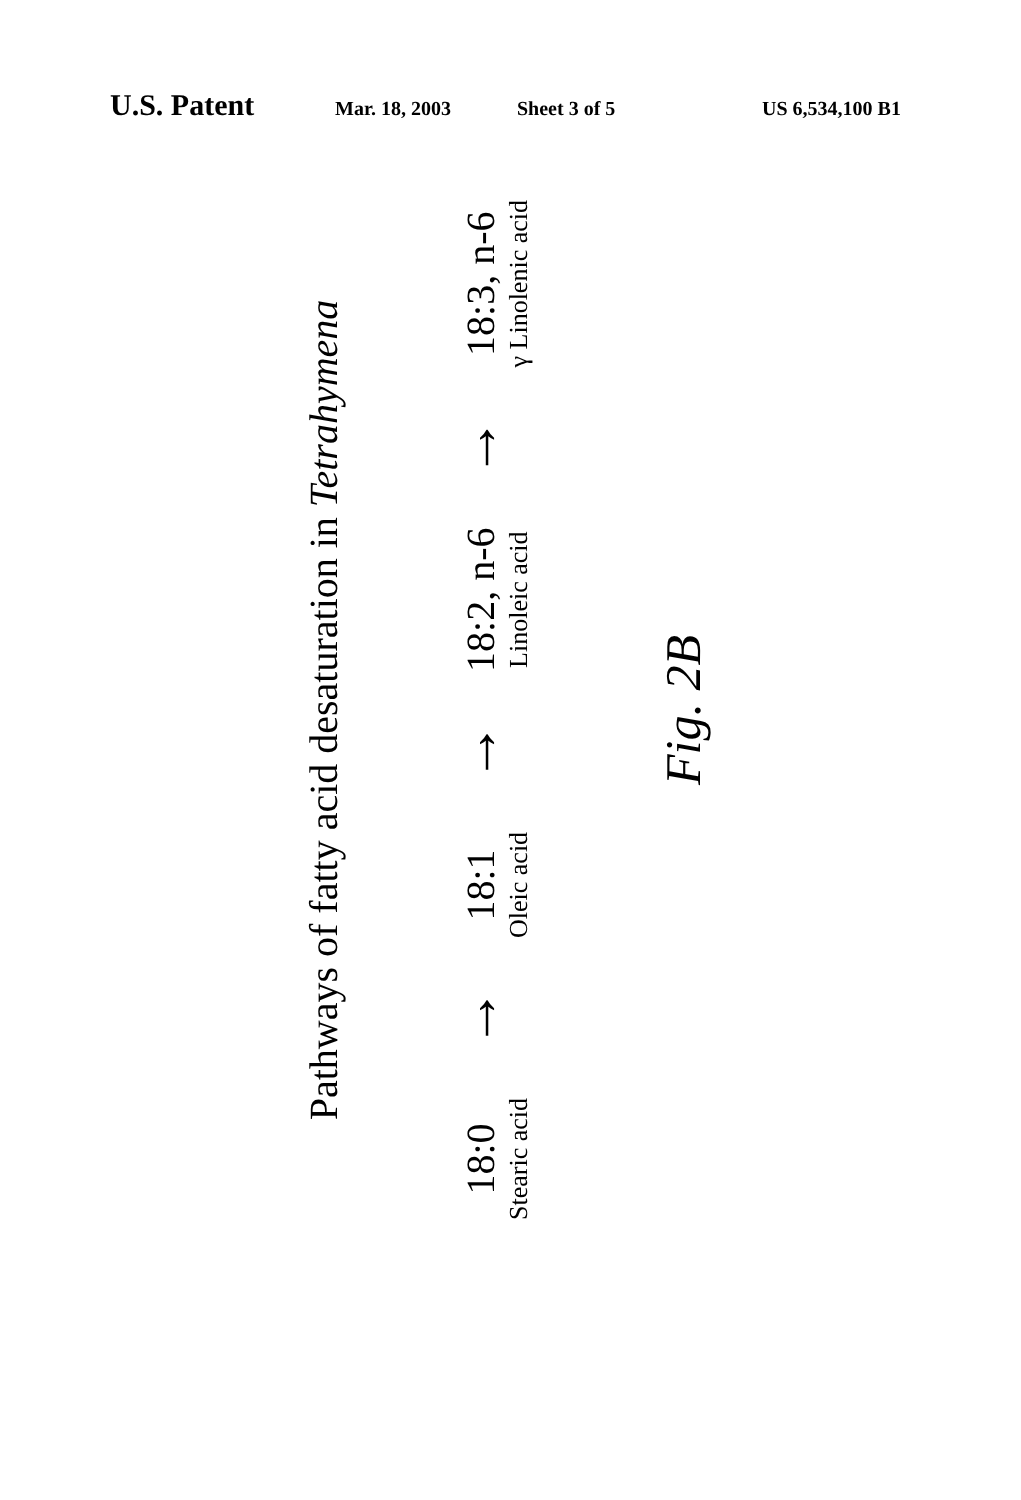U.S. Patent Mar. 18, 2003 Sheet 3 of 5 US 6,534,100 B1
Pathways of fatty acid desaturation in Tetrahymena
18:0
Stearic acid
→
18:1
Oleic acid
→
18:2, n-6
Linoleic acid
→
18:3, n-6
γ Linolenic acid
Fig. 2B